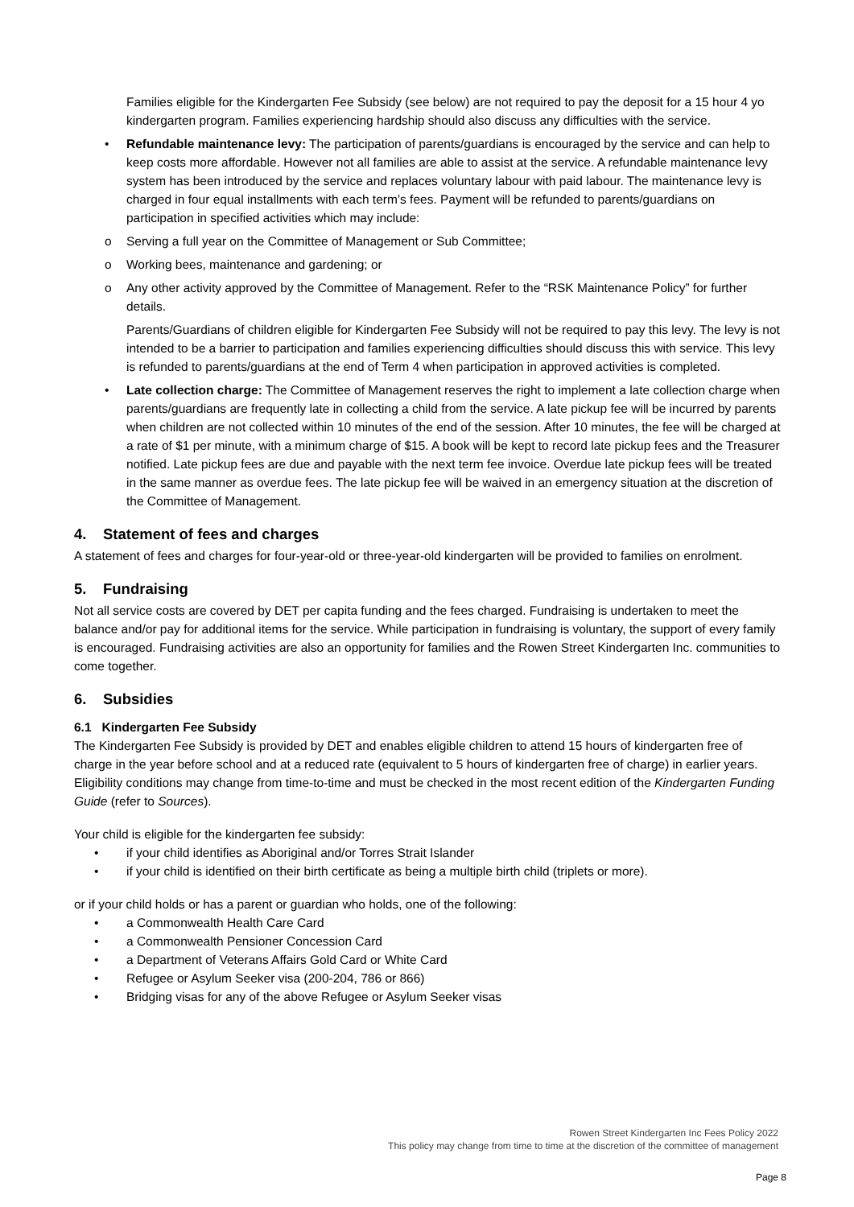Families eligible for the Kindergarten Fee Subsidy (see below) are not required to pay the deposit for a 15 hour 4 yo kindergarten program. Families experiencing hardship should also discuss any difficulties with the service.
• Refundable maintenance levy: The participation of parents/guardians is encouraged by the service and can help to keep costs more affordable. However not all families are able to assist at the service. A refundable maintenance levy system has been introduced by the service and replaces voluntary labour with paid labour. The maintenance levy is charged in four equal installments with each term’s fees. Payment will be refunded to parents/guardians on participation in specified activities which may include:
o Serving a full year on the Committee of Management or Sub Committee;
o Working bees, maintenance and gardening; or
o Any other activity approved by the Committee of Management. Refer to the “RSK Maintenance Policy” for further details.
Parents/Guardians of children eligible for Kindergarten Fee Subsidy will not be required to pay this levy. The levy is not intended to be a barrier to participation and families experiencing difficulties should discuss this with service. This levy is refunded to parents/guardians at the end of Term 4 when participation in approved activities is completed.
• Late collection charge: The Committee of Management reserves the right to implement a late collection charge when parents/guardians are frequently late in collecting a child from the service. A late pickup fee will be incurred by parents when children are not collected within 10 minutes of the end of the session. After 10 minutes, the fee will be charged at a rate of $1 per minute, with a minimum charge of $15. A book will be kept to record late pickup fees and the Treasurer notified. Late pickup fees are due and payable with the next term fee invoice. Overdue late pickup fees will be treated in the same manner as overdue fees. The late pickup fee will be waived in an emergency situation at the discretion of the Committee of Management.
4. Statement of fees and charges
A statement of fees and charges for four-year-old or three-year-old kindergarten will be provided to families on enrolment.
5. Fundraising
Not all service costs are covered by DET per capita funding and the fees charged. Fundraising is undertaken to meet the balance and/or pay for additional items for the service. While participation in fundraising is voluntary, the support of every family is encouraged. Fundraising activities are also an opportunity for families and the Rowen Street Kindergarten Inc. communities to come together.
6. Subsidies
6.1 Kindergarten Fee Subsidy
The Kindergarten Fee Subsidy is provided by DET and enables eligible children to attend 15 hours of kindergarten free of charge in the year before school and at a reduced rate (equivalent to 5 hours of kindergarten free of charge) in earlier years. Eligibility conditions may change from time-to-time and must be checked in the most recent edition of the Kindergarten Funding Guide (refer to Sources).
Your child is eligible for the kindergarten fee subsidy:
• if your child identifies as Aboriginal and/or Torres Strait Islander
• if your child is identified on their birth certificate as being a multiple birth child (triplets or more).
or if your child holds or has a parent or guardian who holds, one of the following:
• a Commonwealth Health Care Card
• a Commonwealth Pensioner Concession Card
• a Department of Veterans Affairs Gold Card or White Card
• Refugee or Asylum Seeker visa (200-204, 786 or 866)
• Bridging visas for any of the above Refugee or Asylum Seeker visas
Rowen Street Kindergarten Inc Fees Policy 2022
This policy may change from time to time at the discretion of the committee of management
Page 8